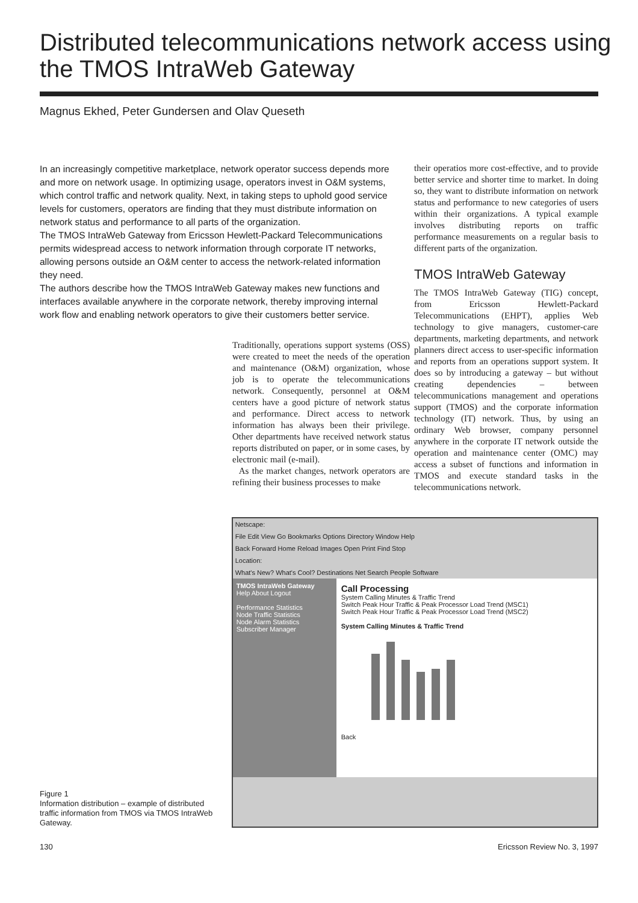Distributed telecommunications network access using the TMOS IntraWeb Gateway
Magnus Ekhed, Peter Gundersen and Olav Queseth
In an increasingly competitive marketplace, network operator success depends more and more on network usage. In optimizing usage, operators invest in O&M systems, which control traffic and network quality. Next, in taking steps to uphold good service levels for customers, operators are finding that they must distribute information on network status and performance to all parts of the organization.
The TMOS IntraWeb Gateway from Ericsson Hewlett-Packard Telecommunications permits widespread access to network information through corporate IT networks, allowing persons outside an O&M center to access the network-related information they need.
The authors describe how the TMOS IntraWeb Gateway makes new functions and interfaces available anywhere in the corporate network, thereby improving internal work flow and enabling network operators to give their customers better service.
their operatios more cost-effective, and to provide better service and shorter time to market. In doing so, they want to distribute information on network status and performance to new categories of users within their organizations. A typical example involves distributing reports on traffic performance measurements on a regular basis to different parts of the organization.
TMOS IntraWeb Gateway
The TMOS IntraWeb Gateway (TIG) concept, from Ericsson Hewlett-Packard Telecommunications (EHPT), applies Web technology to give managers, customer-care departments, marketing departments, and network planners direct access to user-specific information and reports from an operations support system. It does so by introducing a gateway – but without creating dependencies – between telecommunications management and operations support (TMOS) and the corporate information technology (IT) network. Thus, by using an ordinary Web browser, company personnel anywhere in the corporate IT network outside the operation and maintenance center (OMC) may access a subset of functions and information in TMOS and execute standard tasks in the telecommunications network.
Traditionally, operations support systems (OSS) were created to meet the needs of the operation and maintenance (O&M) organization, whose job is to operate the telecommunications network. Consequently, personnel at O&M centers have a good picture of network status and performance. Direct access to network information has always been their privilege. Other departments have received network status reports distributed on paper, or in some cases, by electronic mail (e-mail).
As the market changes, network operators are refining their business processes to make
Figure 1
Information distribution – example of distributed traffic information from TMOS via TMOS IntraWeb Gateway.
Netscape:
File Edit View Go Bookmarks Options Directory Window Help
Back Forward Home Reload Images Open Print Find Stop
Location:
What's New? What's Cool? Destinations Net Search People Software
TMOS IntraWeb Gateway
Help About Logout
Performance Statistics
Node Traffic Statistics
Node Alarm Statistics
Subscriber Manager
Call Processing
System Calling Minutes & Traffic Trend
Switch Peak Hour Traffic & Peak Processor Load Trend (MSC1)
Switch Peak Hour Traffic & Peak Processor Load Trend (MSC2)
System Calling Minutes & Traffic Trend
Back
130 Ericsson Review No. 3, 1997